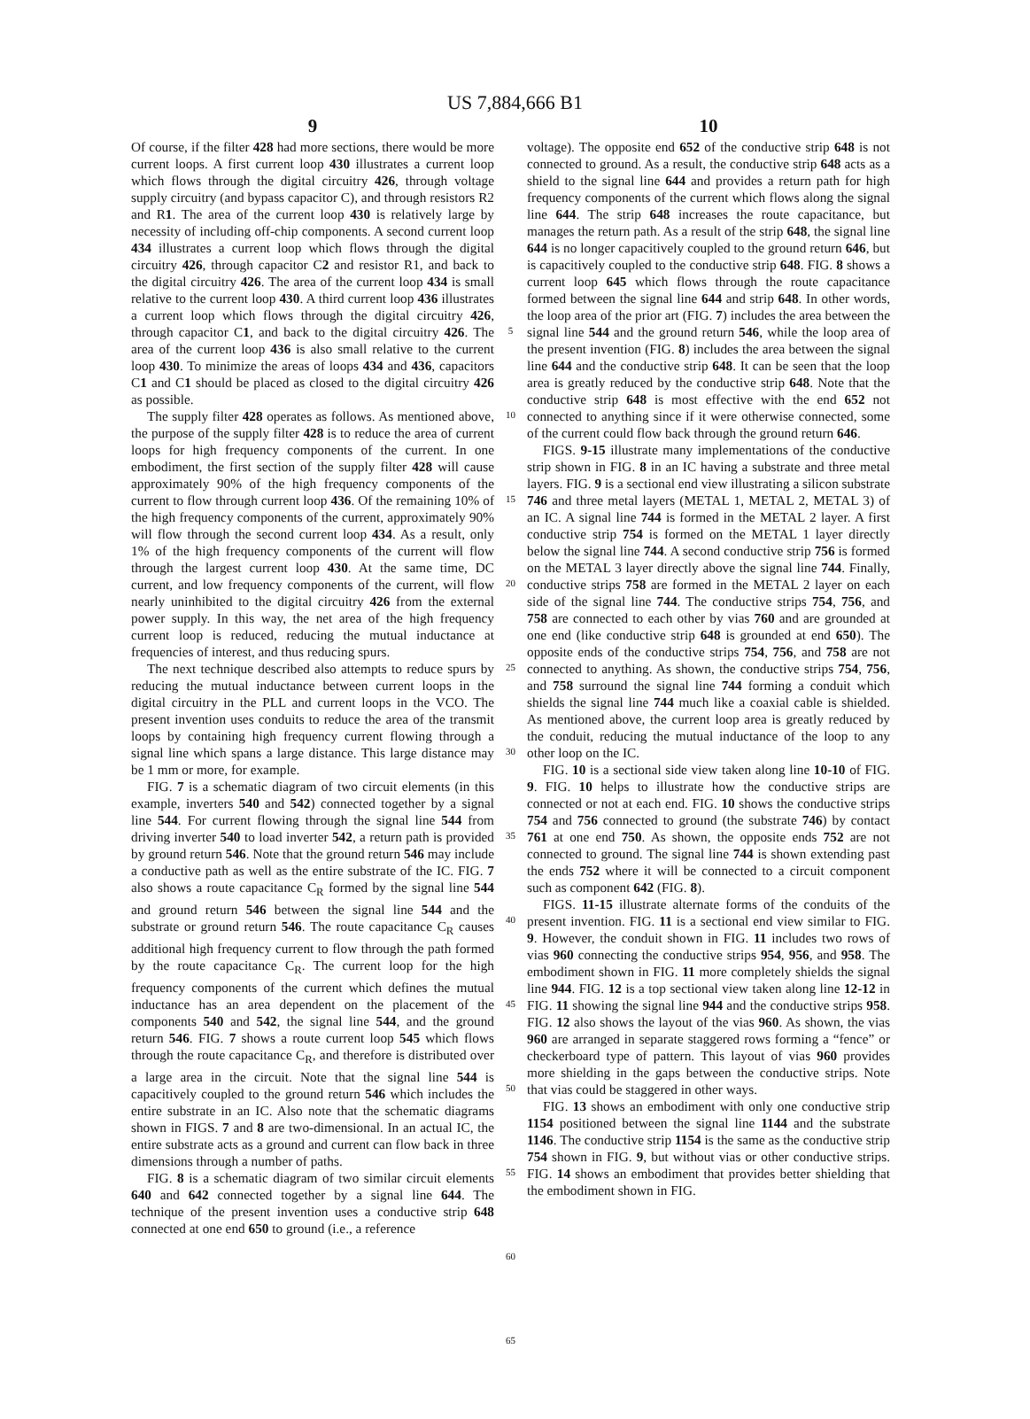US 7,884,666 B1
9
Of course, if the filter 428 had more sections, there would be more current loops. A first current loop 430 illustrates a current loop which flows through the digital circuitry 426, through voltage supply circuitry (and bypass capacitor C), and through resistors R2 and R1. The area of the current loop 430 is relatively large by necessity of including off-chip components. A second current loop 434 illustrates a current loop which flows through the digital circuitry 426, through capacitor C2 and resistor R1, and back to the digital circuitry 426. The area of the current loop 434 is small relative to the current loop 430. A third current loop 436 illustrates a current loop which flows through the digital circuitry 426, through capacitor C1, and back to the digital circuitry 426. The area of the current loop 436 is also small relative to the current loop 430. To minimize the areas of loops 434 and 436, capacitors C1 and C1 should be placed as closed to the digital circuitry 426 as possible.
The supply filter 428 operates as follows. As mentioned above, the purpose of the supply filter 428 is to reduce the area of current loops for high frequency components of the current. In one embodiment, the first section of the supply filter 428 will cause approximately 90% of the high frequency components of the current to flow through current loop 436. Of the remaining 10% of the high frequency components of the current, approximately 90% will flow through the second current loop 434. As a result, only 1% of the high frequency components of the current will flow through the largest current loop 430. At the same time, DC current, and low frequency components of the current, will flow nearly uninhibited to the digital circuitry 426 from the external power supply. In this way, the net area of the high frequency current loop is reduced, reducing the mutual inductance at frequencies of interest, and thus reducing spurs.
The next technique described also attempts to reduce spurs by reducing the mutual inductance between current loops in the digital circuitry in the PLL and current loops in the VCO. The present invention uses conduits to reduce the area of the transmit loops by containing high frequency current flowing through a signal line which spans a large distance. This large distance may be 1 mm or more, for example.
FIG. 7 is a schematic diagram of two circuit elements (in this example, inverters 540 and 542) connected together by a signal line 544. For current flowing through the signal line 544 from driving inverter 540 to load inverter 542, a return path is provided by ground return 546. Note that the ground return 546 may include a conductive path as well as the entire substrate of the IC. FIG. 7 also shows a route capacitance C<sub>R</sub> formed by the signal line 544 and ground return 546 between the signal line 544 and the substrate or ground return 546. The route capacitance C<sub>R</sub> causes additional high frequency current to flow through the path formed by the route capacitance C<sub>R</sub>. The current loop for the high frequency components of the current which defines the mutual inductance has an area dependent on the placement of the components 540 and 542, the signal line 544, and the ground return 546. FIG. 7 shows a route current loop 545 which flows through the route capacitance C<sub>R</sub>, and therefore is distributed over a large area in the circuit. Note that the signal line 544 is capacitively coupled to the ground return 546 which includes the entire substrate in an IC. Also note that the schematic diagrams shown in FIGS. 7 and 8 are two-dimensional. In an actual IC, the entire substrate acts as a ground and current can flow back in three dimensions through a number of paths.
FIG. 8 is a schematic diagram of two similar circuit elements 640 and 642 connected together by a signal line 644. The technique of the present invention uses a conductive strip 648 connected at one end 650 to ground (i.e., a reference
5
10
15
20
25
30
35
40
45
50
55
60
65
10
voltage). The opposite end 652 of the conductive strip 648 is not connected to ground. As a result, the conductive strip 648 acts as a shield to the signal line 644 and provides a return path for high frequency components of the current which flows along the signal line 644. The strip 648 increases the route capacitance, but manages the return path. As a result of the strip 648, the signal line 644 is no longer capacitively coupled to the ground return 646, but is capacitively coupled to the conductive strip 648. FIG. 8 shows a current loop 645 which flows through the route capacitance formed between the signal line 644 and strip 648. In other words, the loop area of the prior art (FIG. 7) includes the area between the signal line 544 and the ground return 546, while the loop area of the present invention (FIG. 8) includes the area between the signal line 644 and the conductive strip 648. It can be seen that the loop area is greatly reduced by the conductive strip 648. Note that the conductive strip 648 is most effective with the end 652 not connected to anything since if it were otherwise connected, some of the current could flow back through the ground return 646.
FIGS. 9-15 illustrate many implementations of the conductive strip shown in FIG. 8 in an IC having a substrate and three metal layers. FIG. 9 is a sectional end view illustrating a silicon substrate 746 and three metal layers (METAL 1, METAL 2, METAL 3) of an IC. A signal line 744 is formed in the METAL 2 layer. A first conductive strip 754 is formed on the METAL 1 layer directly below the signal line 744. A second conductive strip 756 is formed on the METAL 3 layer directly above the signal line 744. Finally, conductive strips 758 are formed in the METAL 2 layer on each side of the signal line 744. The conductive strips 754, 756, and 758 are connected to each other by vias 760 and are grounded at one end (like conductive strip 648 is grounded at end 650). The opposite ends of the conductive strips 754, 756, and 758 are not connected to anything. As shown, the conductive strips 754, 756, and 758 surround the signal line 744 forming a conduit which shields the signal line 744 much like a coaxial cable is shielded. As mentioned above, the current loop area is greatly reduced by the conduit, reducing the mutual inductance of the loop to any other loop on the IC.
FIG. 10 is a sectional side view taken along line 10-10 of FIG. 9. FIG. 10 helps to illustrate how the conductive strips are connected or not at each end. FIG. 10 shows the conductive strips 754 and 756 connected to ground (the substrate 746) by contact 761 at one end 750. As shown, the opposite ends 752 are not connected to ground. The signal line 744 is shown extending past the ends 752 where it will be connected to a circuit component such as component 642 (FIG. 8).
FIGS. 11-15 illustrate alternate forms of the conduits of the present invention. FIG. 11 is a sectional end view similar to FIG. 9. However, the conduit shown in FIG. 11 includes two rows of vias 960 connecting the conductive strips 954, 956, and 958. The embodiment shown in FIG. 11 more completely shields the signal line 944. FIG. 12 is a top sectional view taken along line 12-12 in FIG. 11 showing the signal line 944 and the conductive strips 958. FIG. 12 also shows the layout of the vias 960. As shown, the vias 960 are arranged in separate staggered rows forming a “fence” or checkerboard type of pattern. This layout of vias 960 provides more shielding in the gaps between the conductive strips. Note that vias could be staggered in other ways.
FIG. 13 shows an embodiment with only one conductive strip 1154 positioned between the signal line 1144 and the substrate 1146. The conductive strip 1154 is the same as the conductive strip 754 shown in FIG. 9, but without vias or other conductive strips. FIG. 14 shows an embodiment that provides better shielding that the embodiment shown in FIG.